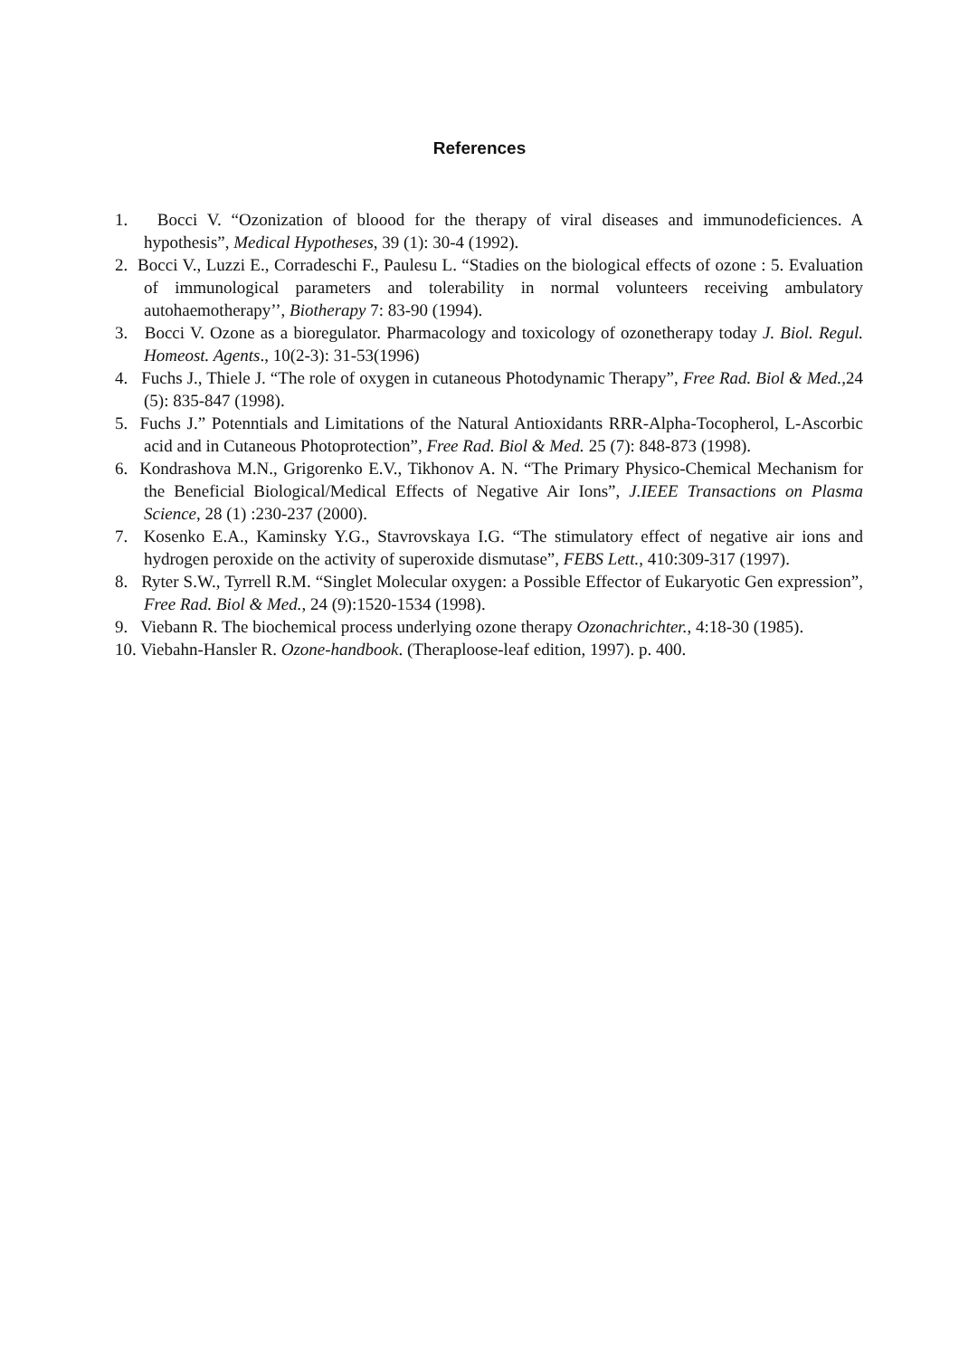References
1. Bocci V. “Ozonization of bloood for the therapy of viral diseases and immunodeficiences. A hypothesis”, Medical Hypotheses, 39 (1): 30-4 (1992).
2. Bocci V., Luzzi E., Corradeschi F., Paulesu L. “Stadies on the biological effects of ozone : 5. Evaluation of immunological parameters and tolerability in normal volunteers receiving ambulatory autohaemotherapy’’, Biotherapy 7: 83-90 (1994).
3. Bocci V. Ozone as a bioregulator. Pharmacology and toxicology of ozonetherapy today J. Biol. Regul. Homeost. Agents., 10(2-3): 31-53(1996)
4. Fuchs J., Thiele J. “The role of oxygen in cutaneous Photodynamic Therapy”, Free Rad. Biol & Med.,24 (5): 835-847 (1998).
5. Fuchs J.” Potenntials and Limitations of the Natural Antioxidants RRR-Alpha-Tocopherol, L-Ascorbic acid and in Cutaneous Photoprotection”, Free Rad. Biol & Med. 25 (7): 848-873 (1998).
6. Kondrashova M.N., Grigorenko E.V., Tikhonov A. N. “The Primary Physico-Chemical Mechanism for the Beneficial Biological/Medical Effects of Negative Air Ions”, J.IEEE Transactions on Plasma Science, 28 (1) :230-237 (2000).
7. Kosenko E.A., Kaminsky Y.G., Stavrovskaya I.G. “The stimulatory effect of negative air ions and hydrogen peroxide on the activity of superoxide dismutase”, FEBS Lett., 410:309-317 (1997).
8. Ryter S.W., Tyrrell R.M. “Singlet Molecular oxygen: a Possible Effector of Eukaryotic Gen expression”, Free Rad. Biol & Med., 24 (9):1520-1534 (1998).
9. Viebann R. The biochemical process underlying ozone therapy Ozonachrichter., 4:18-30 (1985).
10. Viebahn-Hansler R. Ozone-handbook. (Theraploose-leaf edition, 1997). p. 400.